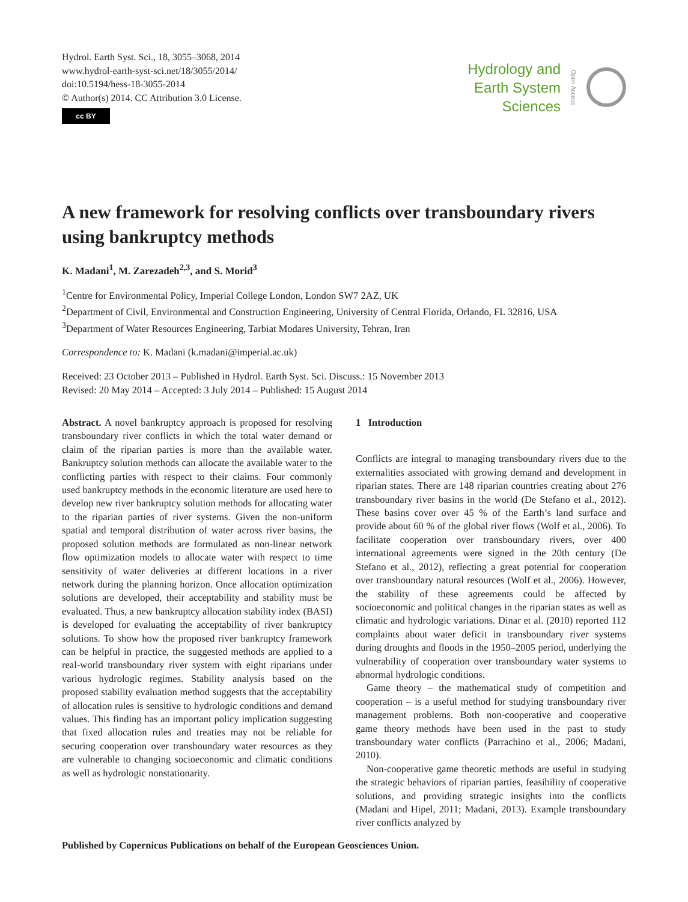Hydrol. Earth Syst. Sci., 18, 3055–3068, 2014
www.hydrol-earth-syst-sci.net/18/3055/2014/
doi:10.5194/hess-18-3055-2014
© Author(s) 2014. CC Attribution 3.0 License.
cc BY
Hydrology and
Earth System
Sciences
Open Access
A new framework for resolving conflicts over transboundary rivers using bankruptcy methods
K. Madani<sup>1</sup>, M. Zarezadeh<sup>2,3</sup>, and S. Morid<sup>3</sup>
<sup>1</sup> Centre for Environmental Policy, Imperial College London, London SW7 2AZ, UK
<sup>2</sup> Department of Civil, Environmental and Construction Engineering, University of Central Florida, Orlando, FL 32816, USA
<sup>3</sup> Department of Water Resources Engineering, Tarbiat Modares University, Tehran, Iran
Correspondence to: K. Madani (k.madani@imperial.ac.uk)
Received: 23 October 2013 – Published in Hydrol. Earth Syst. Sci. Discuss.: 15 November 2013
Revised: 20 May 2014 – Accepted: 3 July 2014 – Published: 15 August 2014
Abstract. A novel bankruptcy approach is proposed for resolving transboundary river conflicts in which the total water demand or claim of the riparian parties is more than the available water. Bankruptcy solution methods can allocate the available water to the conflicting parties with respect to their claims. Four commonly used bankruptcy methods in the economic literature are used here to develop new river bankruptcy solution methods for allocating water to the riparian parties of river systems. Given the non-uniform spatial and temporal distribution of water across river basins, the proposed solution methods are formulated as non-linear network flow optimization models to allocate water with respect to time sensitivity of water deliveries at different locations in a river network during the planning horizon. Once allocation optimization solutions are developed, their acceptability and stability must be evaluated. Thus, a new bankruptcy allocation stability index (BASI) is developed for evaluating the acceptability of river bankruptcy solutions. To show how the proposed river bankruptcy framework can be helpful in practice, the suggested methods are applied to a real-world transboundary river system with eight riparians under various hydrologic regimes. Stability analysis based on the proposed stability evaluation method suggests that the acceptability of allocation rules is sensitive to hydrologic conditions and demand values. This finding has an important policy implication suggesting that fixed allocation rules and treaties may not be reliable for securing cooperation over transboundary water resources as they are vulnerable to changing socioeconomic and climatic conditions as well as hydrologic nonstationarity.
1 Introduction
Conflicts are integral to managing transboundary rivers due to the externalities associated with growing demand and development in riparian states. There are 148 riparian countries creating about 276 transboundary river basins in the world (De Stefano et al., 2012). These basins cover over 45 % of the Earth’s land surface and provide about 60 % of the global river flows (Wolf et al., 2006). To facilitate cooperation over transboundary rivers, over 400 international agreements were signed in the 20th century (De Stefano et al., 2012), reflecting a great potential for cooperation over transboundary natural resources (Wolf et al., 2006). However, the stability of these agreements could be affected by socioeconomic and political changes in the riparian states as well as climatic and hydrologic variations. Dinar et al. (2010) reported 112 complaints about water deficit in transboundary river systems during droughts and floods in the 1950–2005 period, underlying the vulnerability of cooperation over transboundary water systems to abnormal hydrologic conditions.
Game theory – the mathematical study of competition and cooperation – is a useful method for studying transboundary river management problems. Both non-cooperative and cooperative game theory methods have been used in the past to study transboundary water conflicts (Parrachino et al., 2006; Madani, 2010).
Non-cooperative game theoretic methods are useful in studying the strategic behaviors of riparian parties, feasibility of cooperative solutions, and providing strategic insights into the conflicts (Madani and Hipel, 2011; Madani, 2013). Example transboundary river conflicts analyzed by
Published by Copernicus Publications on behalf of the European Geosciences Union.